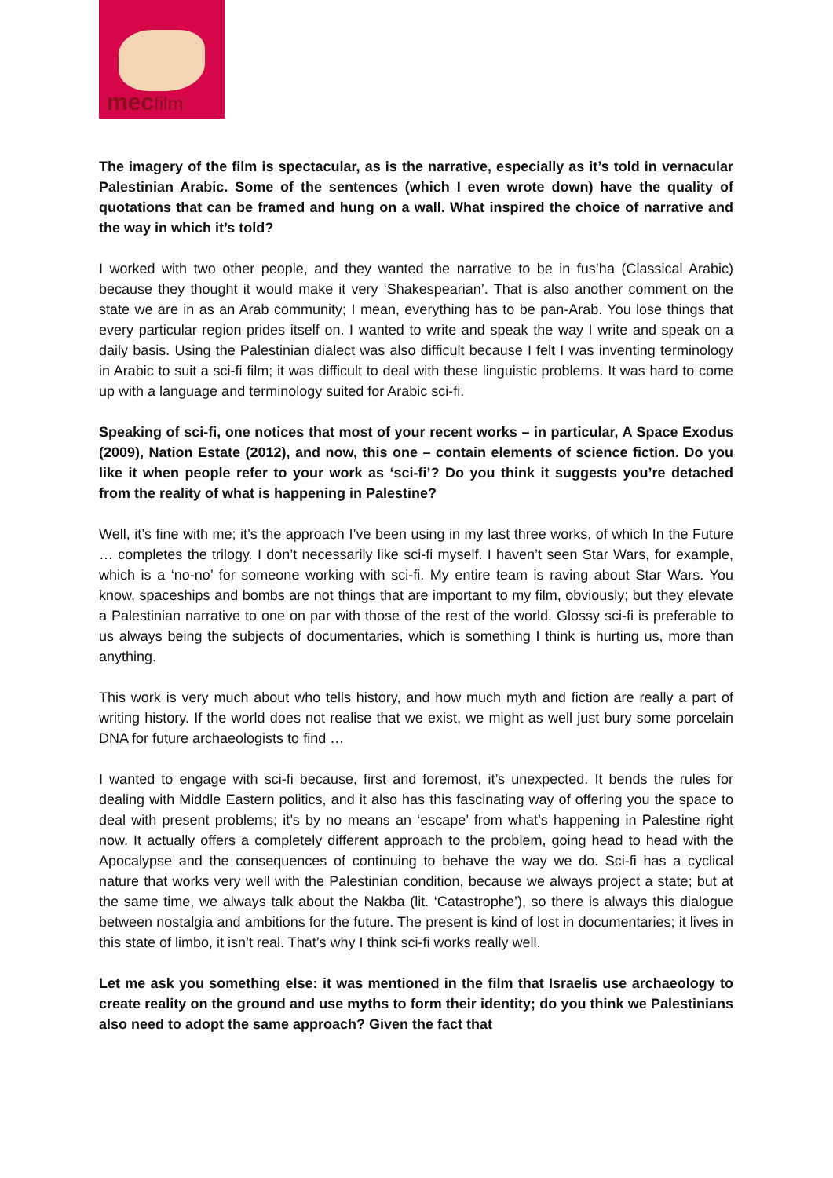mecfilm
The imagery of the film is spectacular, as is the narrative, especially as it’s told in vernacular Palestinian Arabic. Some of the sentences (which I even wrote down) have the quality of quotations that can be framed and hung on a wall. What inspired the choice of narrative and the way in which it’s told?
I worked with two other people, and they wanted the narrative to be in fus’ha (Classical Arabic) because they thought it would make it very ‘Shakespearian’. That is also another comment on the state we are in as an Arab community; I mean, everything has to be pan-Arab. You lose things that every particular region prides itself on. I wanted to write and speak the way I write and speak on a daily basis. Using the Palestinian dialect was also difficult because I felt I was inventing terminology in Arabic to suit a sci-fi film; it was difficult to deal with these linguistic problems. It was hard to come up with a language and terminology suited for Arabic sci-fi.
Speaking of sci-fi, one notices that most of your recent works – in particular, A Space Exodus (2009), Nation Estate (2012), and now, this one – contain elements of science fiction. Do you like it when people refer to your work as ‘sci-fi’? Do you think it suggests you’re detached from the reality of what is happening in Palestine?
Well, it’s fine with me; it’s the approach I’ve been using in my last three works, of which In the Future … completes the trilogy. I don’t necessarily like sci-fi myself. I haven’t seen Star Wars, for example, which is a ‘no-no’ for someone working with sci-fi. My entire team is raving about Star Wars. You know, spaceships and bombs are not things that are important to my film, obviously; but they elevate a Palestinian narrative to one on par with those of the rest of the world. Glossy sci-fi is preferable to us always being the subjects of documentaries, which is something I think is hurting us, more than anything.
This work is very much about who tells history, and how much myth and fiction are really a part of writing history. If the world does not realise that we exist, we might as well just bury some porcelain DNA for future archaeologists to find …
I wanted to engage with sci-fi because, first and foremost, it’s unexpected. It bends the rules for dealing with Middle Eastern politics, and it also has this fascinating way of offering you the space to deal with present problems; it’s by no means an ‘escape’ from what’s happening in Palestine right now. It actually offers a completely different approach to the problem, going head to head with the Apocalypse and the consequences of continuing to behave the way we do. Sci-fi has a cyclical nature that works very well with the Palestinian condition, because we always project a state; but at the same time, we always talk about the Nakba (lit. ‘Catastrophe’), so there is always this dialogue between nostalgia and ambitions for the future. The present is kind of lost in documentaries; it lives in this state of limbo, it isn’t real. That’s why I think sci-fi works really well.
Let me ask you something else: it was mentioned in the film that Israelis use archaeology to create reality on the ground and use myths to form their identity; do you think we Palestinians also need to adopt the same approach? Given the fact that